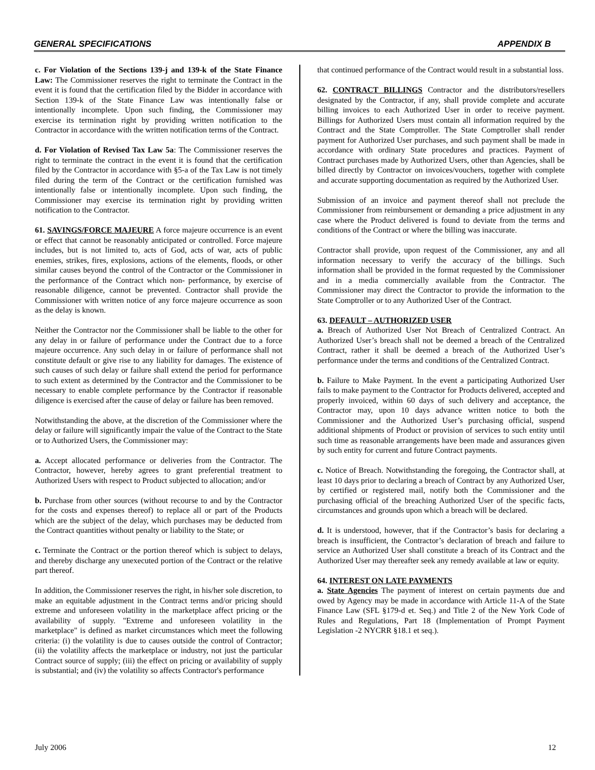GENERAL SPECIFICATIONS APPENDIX B
c. For Violation of the Sections 139-j and 139-k of the State Finance Law: The Commissioner reserves the right to terminate the Contract in the event it is found that the certification filed by the Bidder in accordance with Section 139-k of the State Finance Law was intentionally false or intentionally incomplete. Upon such finding, the Commissioner may exercise its termination right by providing written notification to the Contractor in accordance with the written notification terms of the Contract.
d. For Violation of Revised Tax Law 5a: The Commissioner reserves the right to terminate the contract in the event it is found that the certification filed by the Contractor in accordance with §5-a of the Tax Law is not timely filed during the term of the Contract or the certification furnished was intentionally false or intentionally incomplete. Upon such finding, the Commissioner may exercise its termination right by providing written notification to the Contractor.
61. SAVINGS/FORCE MAJEURE A force majeure occurrence is an event or effect that cannot be reasonably anticipated or controlled. Force majeure includes, but is not limited to, acts of God, acts of war, acts of public enemies, strikes, fires, explosions, actions of the elements, floods, or other similar causes beyond the control of the Contractor or the Commissioner in the performance of the Contract which non- performance, by exercise of reasonable diligence, cannot be prevented. Contractor shall provide the Commissioner with written notice of any force majeure occurrence as soon as the delay is known.
Neither the Contractor nor the Commissioner shall be liable to the other for any delay in or failure of performance under the Contract due to a force majeure occurrence. Any such delay in or failure of performance shall not constitute default or give rise to any liability for damages. The existence of such causes of such delay or failure shall extend the period for performance to such extent as determined by the Contractor and the Commissioner to be necessary to enable complete performance by the Contractor if reasonable diligence is exercised after the cause of delay or failure has been removed.
Notwithstanding the above, at the discretion of the Commissioner where the delay or failure will significantly impair the value of the Contract to the State or to Authorized Users, the Commissioner may:
a. Accept allocated performance or deliveries from the Contractor. The Contractor, however, hereby agrees to grant preferential treatment to Authorized Users with respect to Product subjected to allocation; and/or
b. Purchase from other sources (without recourse to and by the Contractor for the costs and expenses thereof) to replace all or part of the Products which are the subject of the delay, which purchases may be deducted from the Contract quantities without penalty or liability to the State; or
c. Terminate the Contract or the portion thereof which is subject to delays, and thereby discharge any unexecuted portion of the Contract or the relative part thereof.
In addition, the Commissioner reserves the right, in his/her sole discretion, to make an equitable adjustment in the Contract terms and/or pricing should extreme and unforeseen volatility in the marketplace affect pricing or the availability of supply. "Extreme and unforeseen volatility in the marketplace" is defined as market circumstances which meet the following criteria: (i) the volatility is due to causes outside the control of Contractor; (ii) the volatility affects the marketplace or industry, not just the particular Contract source of supply; (iii) the effect on pricing or availability of supply is substantial; and (iv) the volatility so affects Contractor's performance
that continued performance of the Contract would result in a substantial loss.
62. CONTRACT BILLINGS Contractor and the distributors/resellers designated by the Contractor, if any, shall provide complete and accurate billing invoices to each Authorized User in order to receive payment. Billings for Authorized Users must contain all information required by the Contract and the State Comptroller. The State Comptroller shall render payment for Authorized User purchases, and such payment shall be made in accordance with ordinary State procedures and practices. Payment of Contract purchases made by Authorized Users, other than Agencies, shall be billed directly by Contractor on invoices/vouchers, together with complete and accurate supporting documentation as required by the Authorized User.
Submission of an invoice and payment thereof shall not preclude the Commissioner from reimbursement or demanding a price adjustment in any case where the Product delivered is found to deviate from the terms and conditions of the Contract or where the billing was inaccurate.
Contractor shall provide, upon request of the Commissioner, any and all information necessary to verify the accuracy of the billings. Such information shall be provided in the format requested by the Commissioner and in a media commercially available from the Contractor. The Commissioner may direct the Contractor to provide the information to the State Comptroller or to any Authorized User of the Contract.
63. DEFAULT – AUTHORIZED USER
a. Breach of Authorized User Not Breach of Centralized Contract. An Authorized User’s breach shall not be deemed a breach of the Centralized Contract, rather it shall be deemed a breach of the Authorized User’s performance under the terms and conditions of the Centralized Contract.
b. Failure to Make Payment. In the event a participating Authorized User fails to make payment to the Contractor for Products delivered, accepted and properly invoiced, within 60 days of such delivery and acceptance, the Contractor may, upon 10 days advance written notice to both the Commissioner and the Authorized User’s purchasing official, suspend additional shipments of Product or provision of services to such entity until such time as reasonable arrangements have been made and assurances given by such entity for current and future Contract payments.
c. Notice of Breach. Notwithstanding the foregoing, the Contractor shall, at least 10 days prior to declaring a breach of Contract by any Authorized User, by certified or registered mail, notify both the Commissioner and the purchasing official of the breaching Authorized User of the specific facts, circumstances and grounds upon which a breach will be declared.
d. It is understood, however, that if the Contractor’s basis for declaring a breach is insufficient, the Contractor’s declaration of breach and failure to service an Authorized User shall constitute a breach of its Contract and the Authorized User may thereafter seek any remedy available at law or equity.
64. INTEREST ON LATE PAYMENTS
a. State Agencies The payment of interest on certain payments due and owed by Agency may be made in accordance with Article 11-A of the State Finance Law (SFL §179-d et. Seq.) and Title 2 of the New York Code of Rules and Regulations, Part 18 (Implementation of Prompt Payment Legislation -2 NYCRR §18.1 et seq.).
July 2006 12